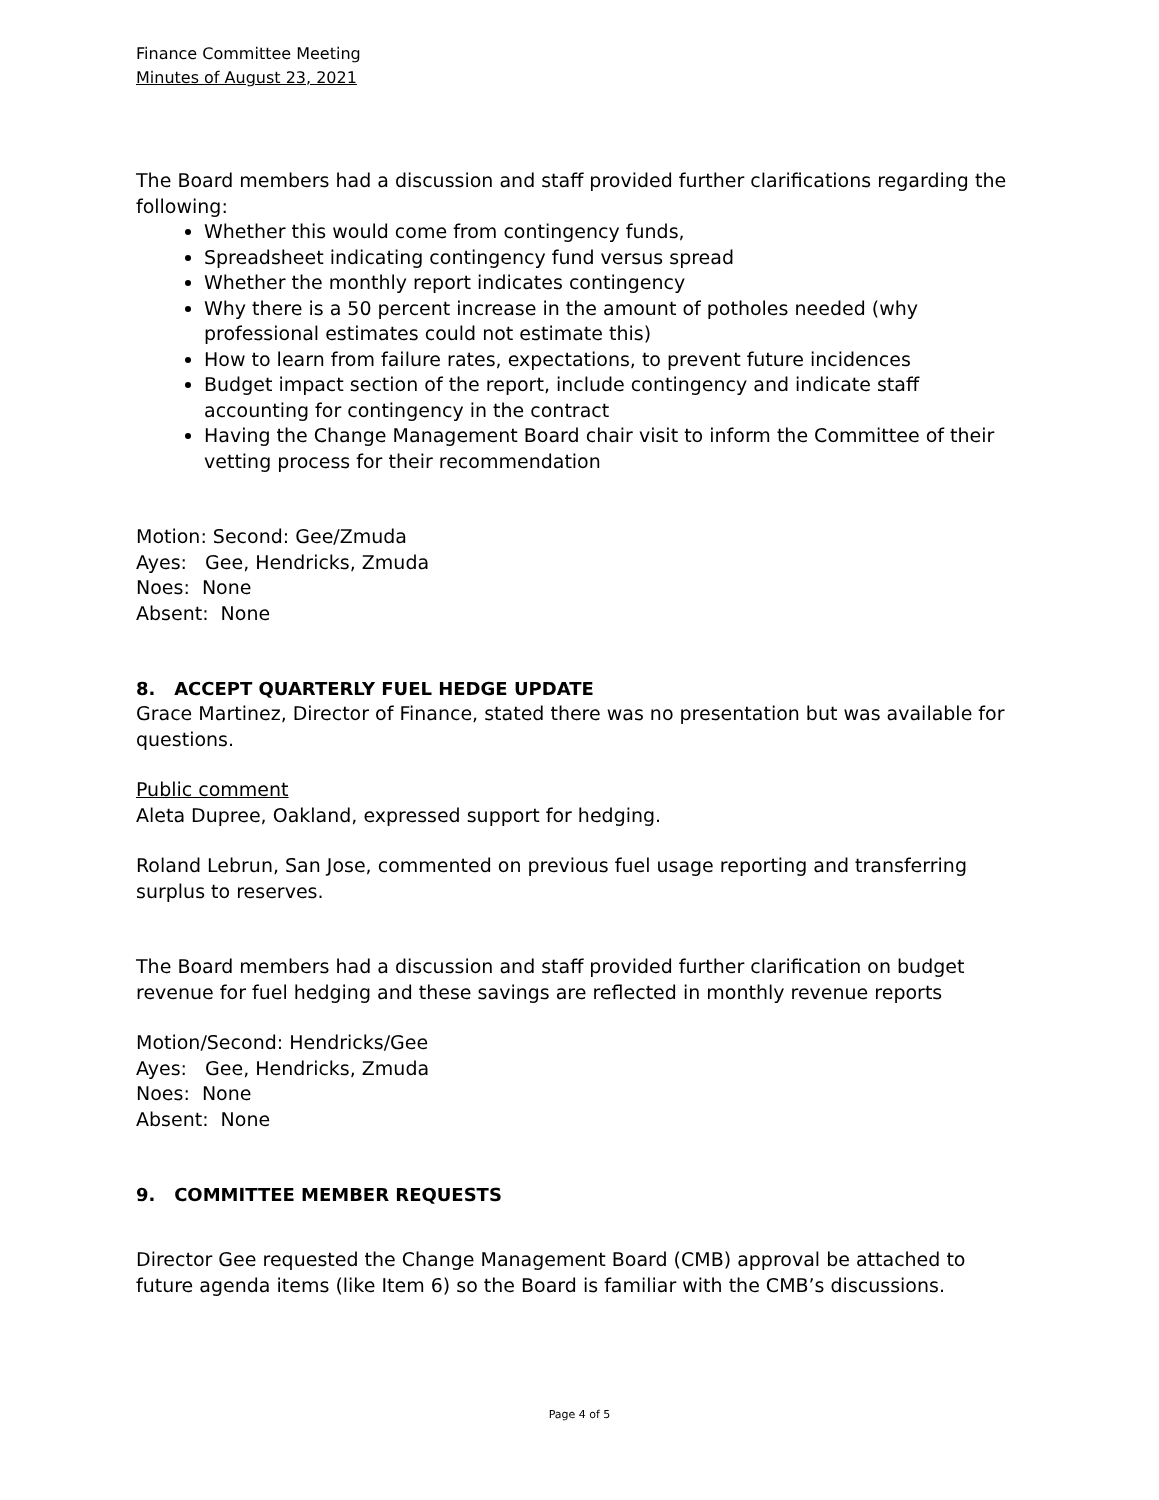Finance Committee Meeting
Minutes of August 23, 2021
The Board members had a discussion and staff provided further clarifications regarding the following:
Whether this would come from contingency funds,
Spreadsheet indicating contingency fund versus spread
Whether the monthly report indicates contingency
Why there is a 50 percent increase in the amount of potholes needed (why professional estimates could not estimate this)
How to learn from failure rates, expectations, to prevent future incidences
Budget impact section of the report, include contingency and indicate staff accounting for contingency in the contract
Having the Change Management Board chair visit to inform the Committee of their vetting process for their recommendation
Motion: Second: Gee/Zmuda
Ayes: Gee, Hendricks, Zmuda
Noes: None
Absent: None
8. ACCEPT QUARTERLY FUEL HEDGE UPDATE
Grace Martinez, Director of Finance, stated there was no presentation but was available for questions.
Public comment
Aleta Dupree, Oakland, expressed support for hedging.
Roland Lebrun, San Jose, commented on previous fuel usage reporting and transferring surplus to reserves.
The Board members had a discussion and staff provided further clarification on budget revenue for fuel hedging and these savings are reflected in monthly revenue reports
Motion/Second: Hendricks/Gee
Ayes: Gee, Hendricks, Zmuda
Noes: None
Absent: None
9. COMMITTEE MEMBER REQUESTS
Director Gee requested the Change Management Board (CMB) approval be attached to future agenda items (like Item 6) so the Board is familiar with the CMB’s discussions.
Page 4 of 5